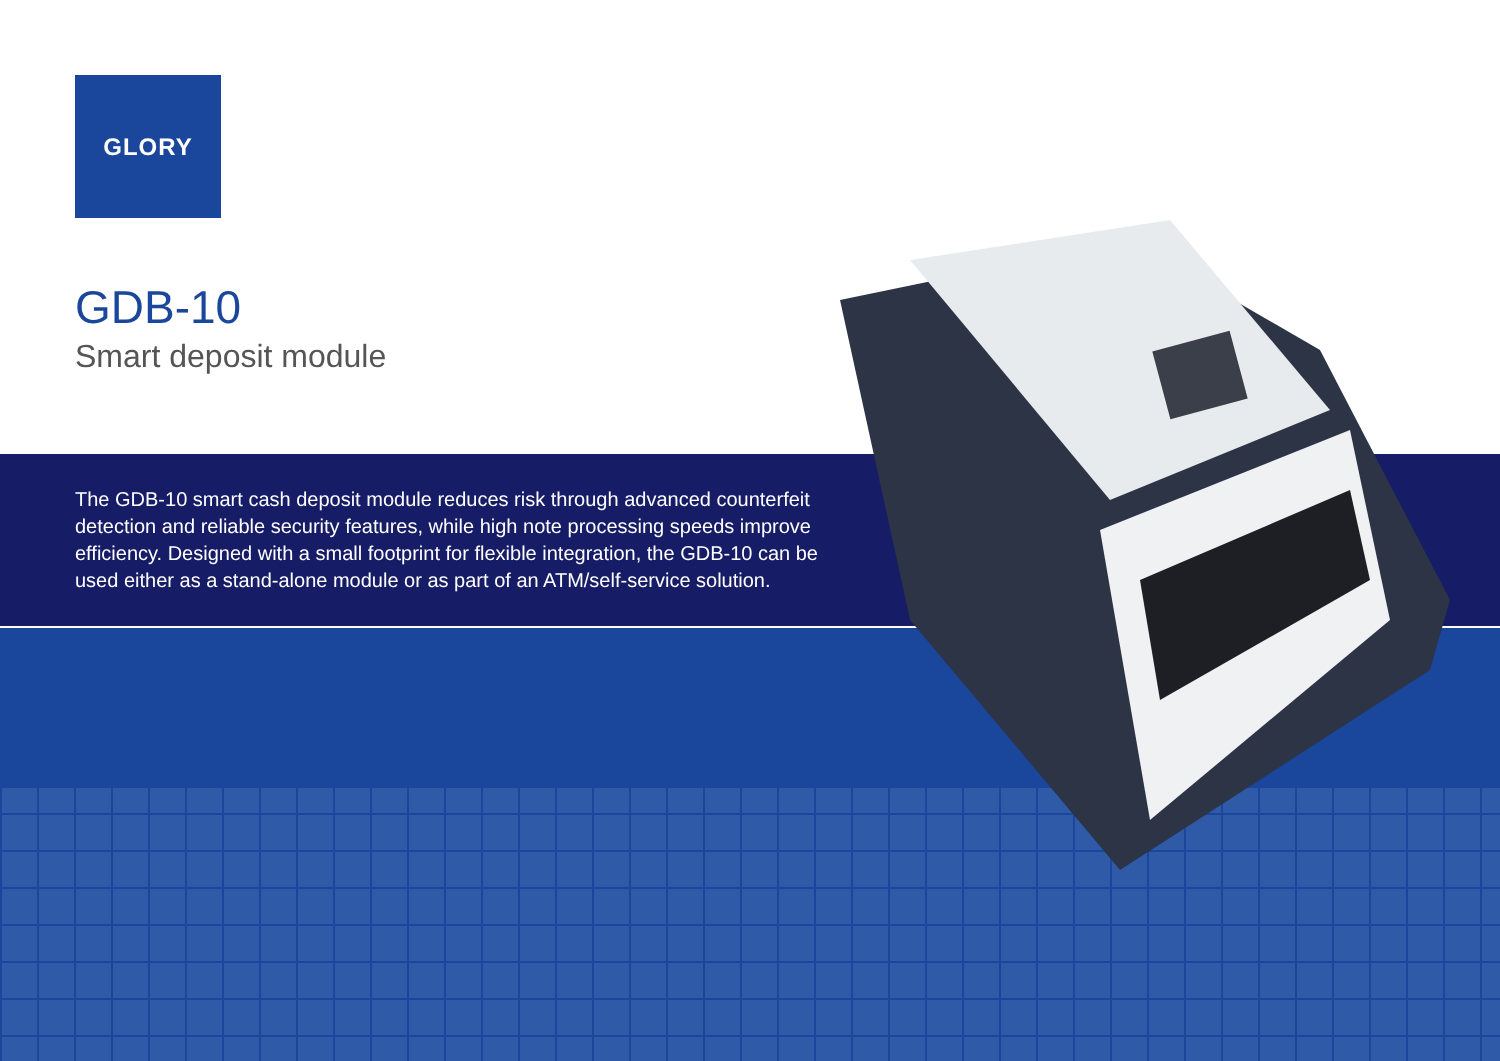GLORY
GDB-10
Smart deposit module
The GDB-10 smart cash deposit module reduces risk through advanced counterfeit detection and reliable security features, while high note processing speeds improve efficiency. Designed with a small footprint for flexible integration, the GDB-10 can be used either as a stand-alone module or as part of an ATM/self-service solution.